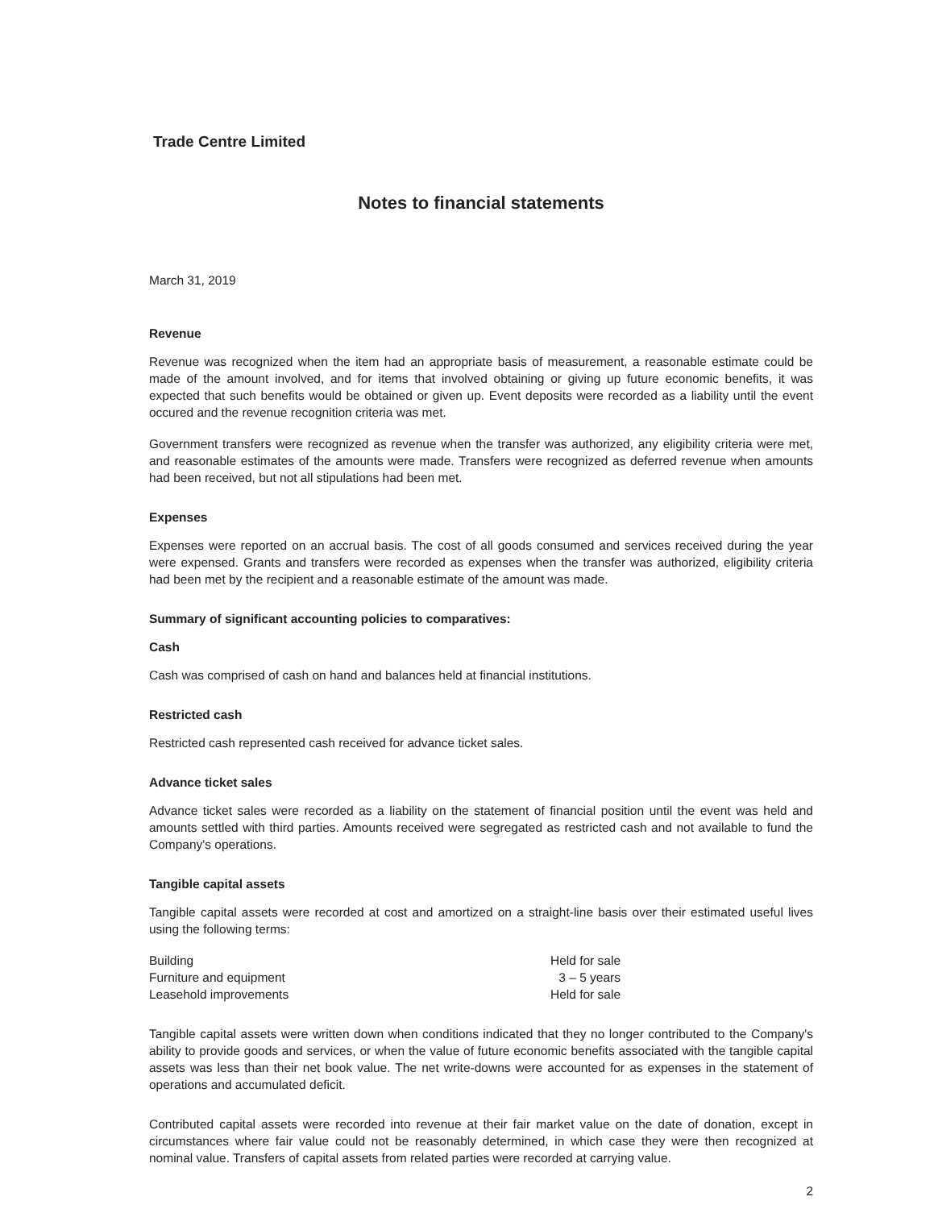Trade Centre Limited
Notes to financial statements
March 31, 2019
Revenue
Revenue was recognized when the item had an appropriate basis of measurement, a reasonable estimate could be made of the amount involved, and for items that involved obtaining or giving up future economic benefits, it was expected that such benefits would be obtained or given up. Event deposits were recorded as a liability until the event occured and the revenue recognition criteria was met.
Government transfers were recognized as revenue when the transfer was authorized, any eligibility criteria were met, and reasonable estimates of the amounts were made. Transfers were recognized as deferred revenue when amounts had been received, but not all stipulations had been met.
Expenses
Expenses were reported on an accrual basis. The cost of all goods consumed and services received during the year were expensed. Grants and transfers were recorded as expenses when the transfer was authorized, eligibility criteria had been met by the recipient and a reasonable estimate of the amount was made.
Summary of significant accounting policies to comparatives:
Cash
Cash was comprised of cash on hand and balances held at financial institutions.
Restricted cash
Restricted cash represented cash received for advance ticket sales.
Advance ticket sales
Advance ticket sales were recorded as a liability on the statement of financial position until the event was held and amounts settled with third parties. Amounts received were segregated as restricted cash and not available to fund the Company's operations.
Tangible capital assets
Tangible capital assets were recorded at cost and amortized on a straight-line basis over their estimated useful lives using the following terms:
| Building | Held for sale |
| Furniture and equipment | 3 – 5 years |
| Leasehold improvements | Held for sale |
Tangible capital assets were written down when conditions indicated that they no longer contributed to the Company's ability to provide goods and services, or when the value of future economic benefits associated with the tangible capital assets was less than their net book value. The net write-downs were accounted for as expenses in the statement of operations and accumulated deficit.
Contributed capital assets were recorded into revenue at their fair market value on the date of donation, except in circumstances where fair value could not be reasonably determined, in which case they were then recognized at nominal value. Transfers of capital assets from related parties were recorded at carrying value.
2